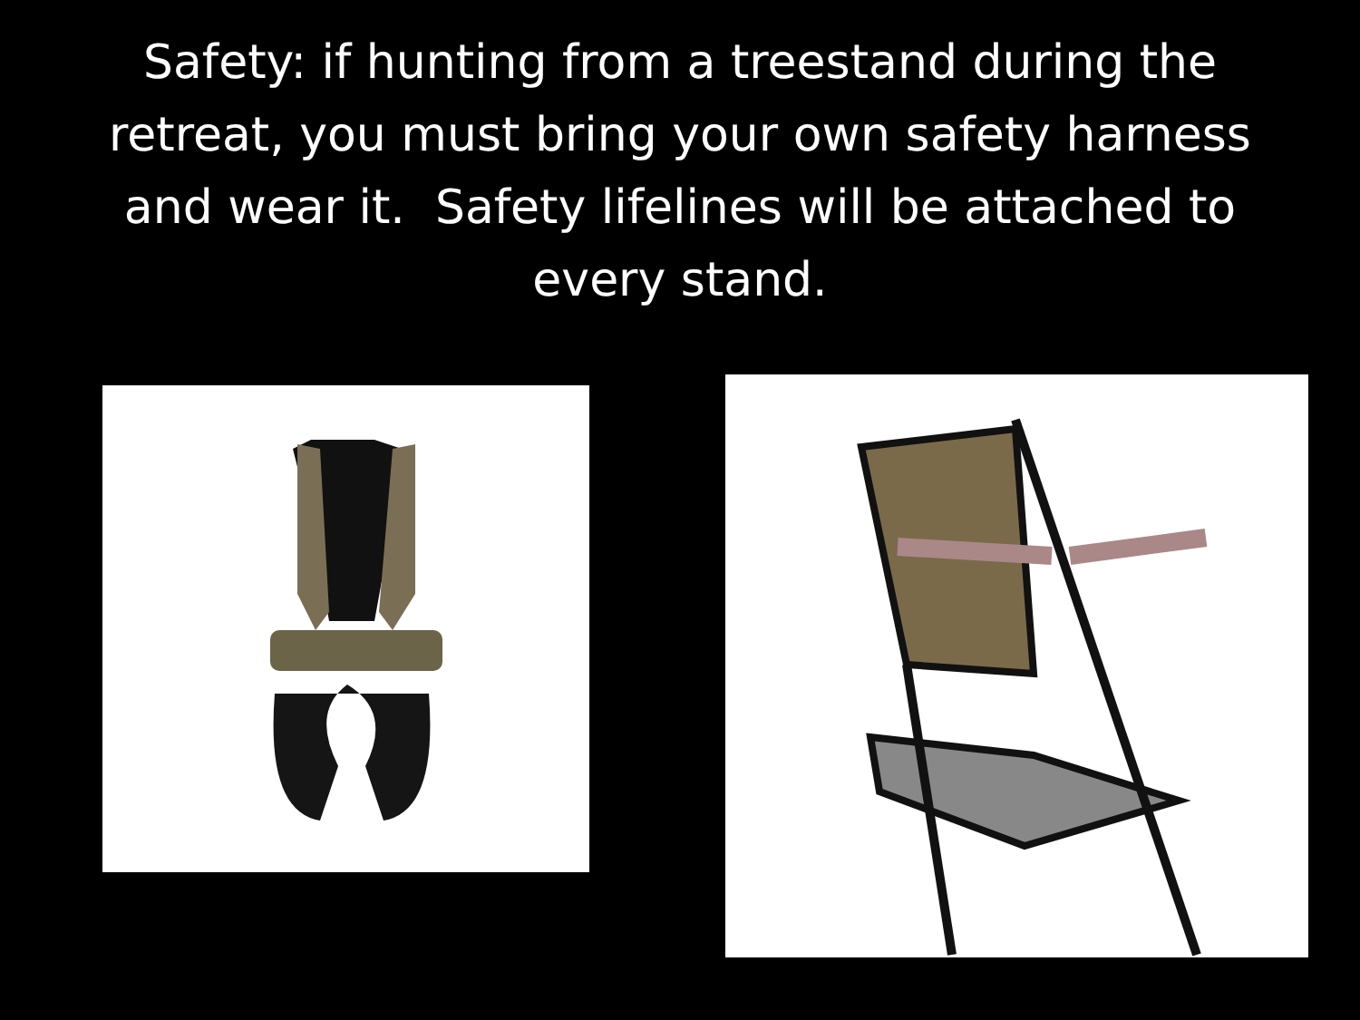Safety: if hunting from a treestand during the retreat, you must bring your own safety harness and wear it. Safety lifelines will be attached to every stand.